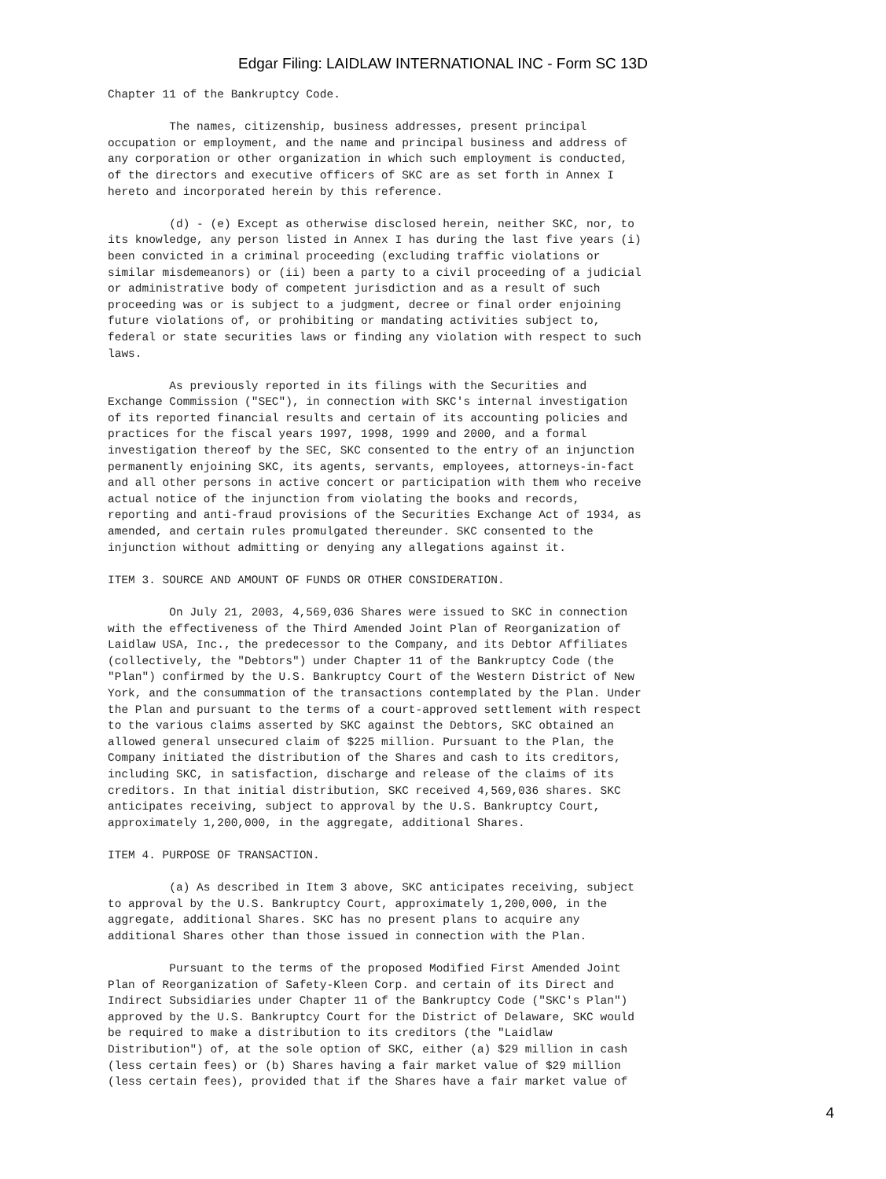Edgar Filing: LAIDLAW INTERNATIONAL INC - Form SC 13D
Chapter 11 of the Bankruptcy Code.

         The names, citizenship, business addresses, present principal
occupation or employment, and the name and principal business and address of
any corporation or other organization in which such employment is conducted,
of the directors and executive officers of SKC are as set forth in Annex I
hereto and incorporated herein by this reference.

         (d) - (e) Except as otherwise disclosed herein, neither SKC, nor, to
its knowledge, any person listed in Annex I has during the last five years (i)
been convicted in a criminal proceeding (excluding traffic violations or
similar misdemeanors) or (ii) been a party to a civil proceeding of a judicial
or administrative body of competent jurisdiction and as a result of such
proceeding was or is subject to a judgment, decree or final order enjoining
future violations of, or prohibiting or mandating activities subject to,
federal or state securities laws or finding any violation with respect to such
laws.

         As previously reported in its filings with the Securities and
Exchange Commission ("SEC"), in connection with SKC's internal investigation
of its reported financial results and certain of its accounting policies and
practices for the fiscal years 1997, 1998, 1999 and 2000, and a formal
investigation thereof by the SEC, SKC consented to the entry of an injunction
permanently enjoining SKC, its agents, servants, employees, attorneys-in-fact
and all other persons in active concert or participation with them who receive
actual notice of the injunction from violating the books and records,
reporting and anti-fraud provisions of the Securities Exchange Act of 1934, as
amended, and certain rules promulgated thereunder. SKC consented to the
injunction without admitting or denying any allegations against it.

ITEM 3. SOURCE AND AMOUNT OF FUNDS OR OTHER CONSIDERATION.

         On July 21, 2003, 4,569,036 Shares were issued to SKC in connection
with the effectiveness of the Third Amended Joint Plan of Reorganization of
Laidlaw USA, Inc., the predecessor to the Company, and its Debtor Affiliates
(collectively, the "Debtors") under Chapter 11 of the Bankruptcy Code (the
"Plan") confirmed by the U.S. Bankruptcy Court of the Western District of New
York, and the consummation of the transactions contemplated by the Plan. Under
the Plan and pursuant to the terms of a court-approved settlement with respect
to the various claims asserted by SKC against the Debtors, SKC obtained an
allowed general unsecured claim of $225 million. Pursuant to the Plan, the
Company initiated the distribution of the Shares and cash to its creditors,
including SKC, in satisfaction, discharge and release of the claims of its
creditors. In that initial distribution, SKC received 4,569,036 shares. SKC
anticipates receiving, subject to approval by the U.S. Bankruptcy Court,
approximately 1,200,000, in the aggregate, additional Shares.

ITEM 4. PURPOSE OF TRANSACTION.

         (a) As described in Item 3 above, SKC anticipates receiving, subject
to approval by the U.S. Bankruptcy Court, approximately 1,200,000, in the
aggregate, additional Shares. SKC has no present plans to acquire any
additional Shares other than those issued in connection with the Plan.

         Pursuant to the terms of the proposed Modified First Amended Joint
Plan of Reorganization of Safety-Kleen Corp. and certain of its Direct and
Indirect Subsidiaries under Chapter 11 of the Bankruptcy Code ("SKC's Plan")
approved by the U.S. Bankruptcy Court for the District of Delaware, SKC would
be required to make a distribution to its creditors (the "Laidlaw
Distribution") of, at the sole option of SKC, either (a) $29 million in cash
(less certain fees) or (b) Shares having a fair market value of $29 million
(less certain fees), provided that if the Shares have a fair market value of
4